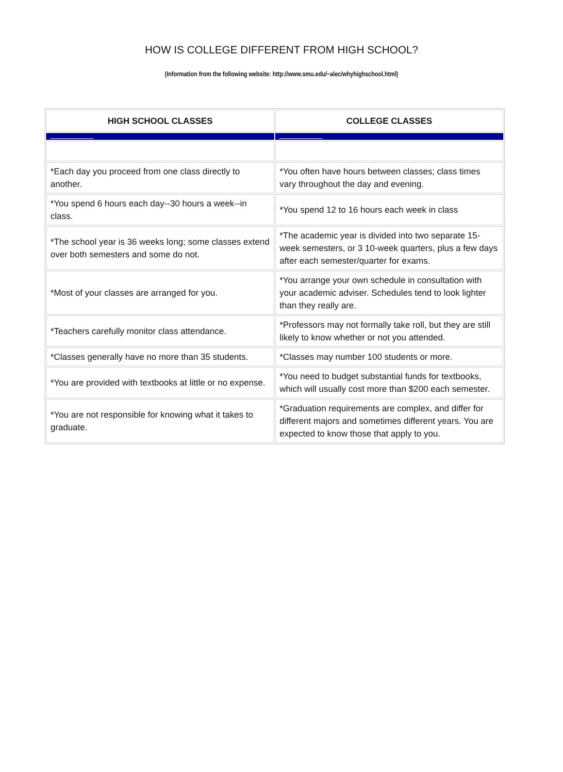HOW IS COLLEGE DIFFERENT FROM HIGH SCHOOL?
(Information from the following website: http://www.smu.edu/~alec/whyhighschool.html)
| HIGH SCHOOL CLASSES | COLLEGE CLASSES |
| --- | --- |
| *Each day you proceed from one class directly to another. | *You often have hours between classes; class times vary throughout the day and evening. |
| *You spend 6 hours each day--30 hours a week--in class. | *You spend 12 to 16 hours each week in class |
| *The school year is 36 weeks long; some classes extend over both semesters and some do not. | *The academic year is divided into two separate 15-week semesters, or 3 10-week quarters, plus a few days after each semester/quarter for exams. |
| *Most of your classes are arranged for you. | *You arrange your own schedule in consultation with your academic adviser. Schedules tend to look lighter than they really are. |
| *Teachers carefully monitor class attendance. | *Professors may not formally take roll, but they are still likely to know whether or not you attended. |
| *Classes generally have no more than 35 students. | *Classes may number 100 students or more. |
| *You are provided with textbooks at little or no expense. | *You need to budget substantial funds for textbooks, which will usually cost more than $200 each semester. |
| *You are not responsible for knowing what it takes to graduate. | *Graduation requirements are complex, and differ for different majors and sometimes different years. You are expected to know those that apply to you. |